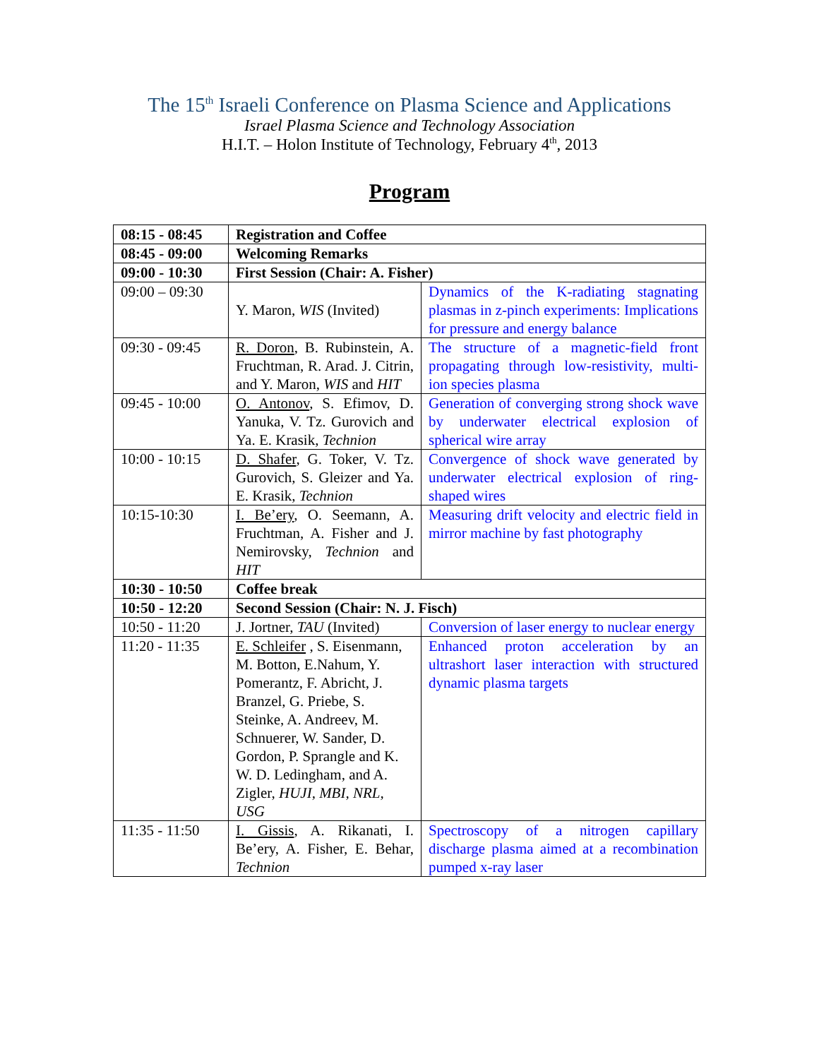The 15<sup>th</sup> Israeli Conference on Plasma Science and Applications
Israel Plasma Science and Technology Association
H.I.T. – Holon Institute of Technology, February 4<sup>th</sup>, 2013
Program
| 08:15 - 08:45 | Registration and Coffee | |
| 08:45 - 09:00 | Welcoming Remarks | |
| 09:00 - 10:30 | First Session (Chair: A. Fisher) | |
| 09:00 – 09:30 | Y. Maron, WIS (Invited) | Dynamics of the K-radiating stagnating plasmas in z-pinch experiments: Implications for pressure and energy balance |
| 09:30 - 09:45 | R. Doron , B. Rubinstein, A. Fruchtman, R. Arad. J. Citrin, and Y. Maron, WIS and HIT | The structure of a magnetic-field front propagating through low-resistivity, multi-ion species plasma |
| 09:45 - 10:00 | O. Antonov , S. Efimov, D. Yanuka, V. Tz. Gurovich and Ya. E. Krasik, Technion | Generation of converging strong shock wave by underwater electrical explosion of spherical wire array |
| 10:00 - 10:15 | D. Shafer , G. Toker, V. Tz. Gurovich, S. Gleizer and Ya. E. Krasik, Technion | Convergence of shock wave generated by underwater electrical explosion of ring-shaped wires |
| 10:15-10:30 | I. Be’ery , O. Seemann, A. Fruchtman, A. Fisher and J. Nemirovsky, Technion and HIT | Measuring drift velocity and electric field in mirror machine by fast photography |
| 10:30 - 10:50 | Coffee break | |
| 10:50 - 12:20 | Second Session (Chair: N. J. Fisch) | |
| 10:50 - 11:20 | J. Jortner, TAU (Invited) | Conversion of laser energy to nuclear energy |
| 11:20 - 11:35 | E. Schleifer , S. Eisenmann, M. Botton, E.Nahum, Y. Pomerantz, F. Abricht, J. Branzel, G. Priebe, S. Steinke, A. Andreev, M. Schnuerer, W. Sander, D. Gordon, P. Sprangle and K. W. D. Ledingham, and A. Zigler, HUJI, MBI, NRL, USG | Enhanced proton acceleration by an ultrashort laser interaction with structured dynamic plasma targets |
| 11:35 - 11:50 | I. Gissis , A. Rikanati, I. Be’ery, A. Fisher, E. Behar, Technion | Spectroscopy of a nitrogen capillary discharge plasma aimed at a recombination pumped x-ray laser |